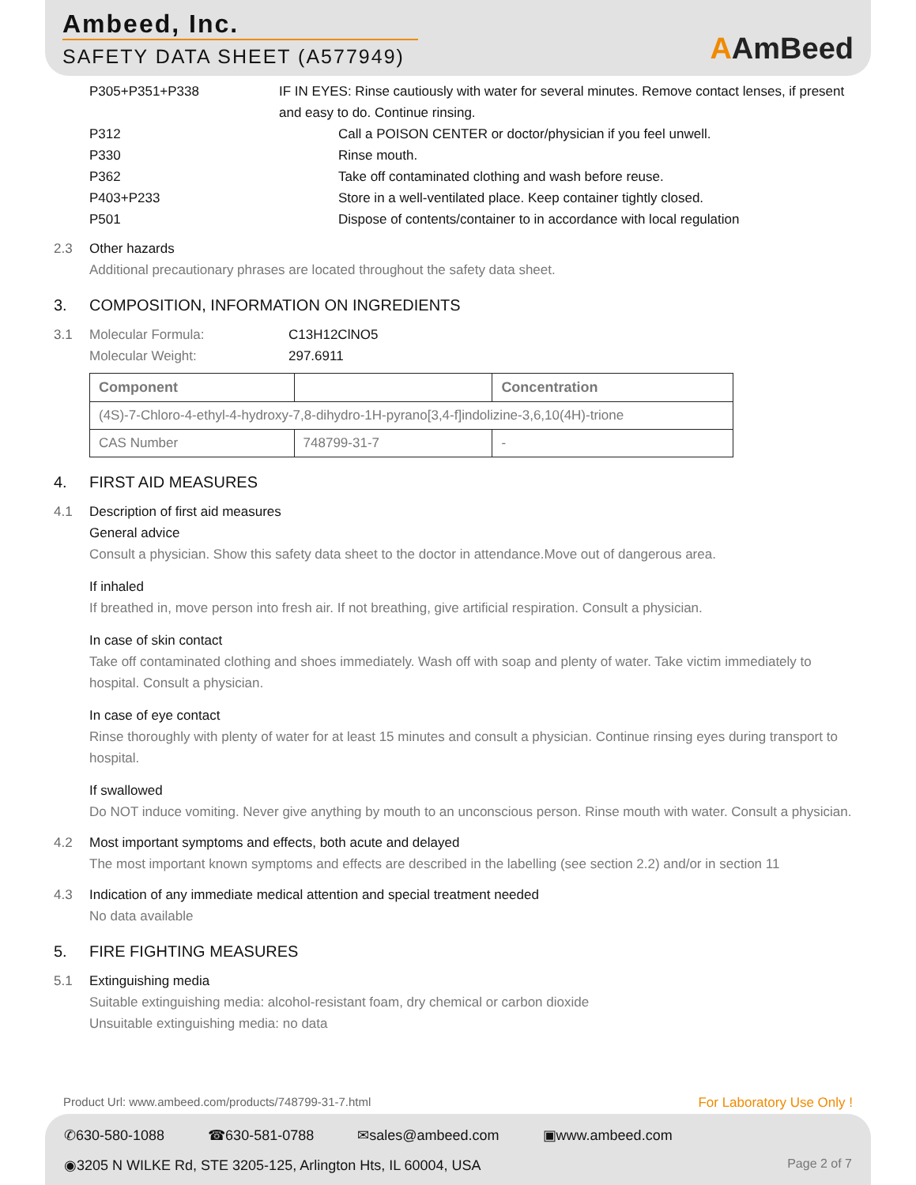Ambeed, Inc.
SAFETY DATA SHEET (A577949)
AAmBeed
P305+P351+P338 IF IN EYES: Rinse cautiously with water for several minutes. Remove contact lenses, if present and easy to do. Continue rinsing.
P312 Call a POISON CENTER or doctor/physician if you feel unwell.
P330 Rinse mouth.
P362 Take off contaminated clothing and wash before reuse.
P403+P233 Store in a well-ventilated place. Keep container tightly closed.
P501 Dispose of contents/container to in accordance with local regulation
2.3 Other hazards
Additional precautionary phrases are located throughout the safety data sheet.
3. COMPOSITION, INFORMATION ON INGREDIENTS
3.1 Molecular Formula: C13H12ClNO5
Molecular Weight: 297.6911
| Component | | Concentration |
| --- | --- | --- |
| (4S)-7-Chloro-4-ethyl-4-hydroxy-7,8-dihydro-1H-pyrano[3,4-f]indolizine-3,6,10(4H)-trione | | |
| CAS Number | 748799-31-7 | - |
4. FIRST AID MEASURES
4.1 Description of first aid measures
General advice
Consult a physician. Show this safety data sheet to the doctor in attendance.Move out of dangerous area.
If inhaled
If breathed in, move person into fresh air. If not breathing, give artificial respiration. Consult a physician.
In case of skin contact
Take off contaminated clothing and shoes immediately. Wash off with soap and plenty of water. Take victim immediately to hospital. Consult a physician.
In case of eye contact
Rinse thoroughly with plenty of water for at least 15 minutes and consult a physician. Continue rinsing eyes during transport to hospital.
If swallowed
Do NOT induce vomiting. Never give anything by mouth to an unconscious person. Rinse mouth with water. Consult a physician.
4.2 Most important symptoms and effects, both acute and delayed
The most important known symptoms and effects are described in the labelling (see section 2.2) and/or in section 11
4.3 Indication of any immediate medical attention and special treatment needed
No data available
5. FIRE FIGHTING MEASURES
5.1 Extinguishing media
Suitable extinguishing media: alcohol-resistant foam, dry chemical or carbon dioxide
Unsuitable extinguishing media: no data
Product Url: www.ambeed.com/products/748799-31-7.html For Laboratory Use Only !
✆630-580-1088 ☎630-581-0788 ✉sales@ambeed.com ▣www.ambeed.com
◉3205 N WILKE Rd, STE 3205-125, Arlington Hts, IL 60004, USA Page 2 of 7